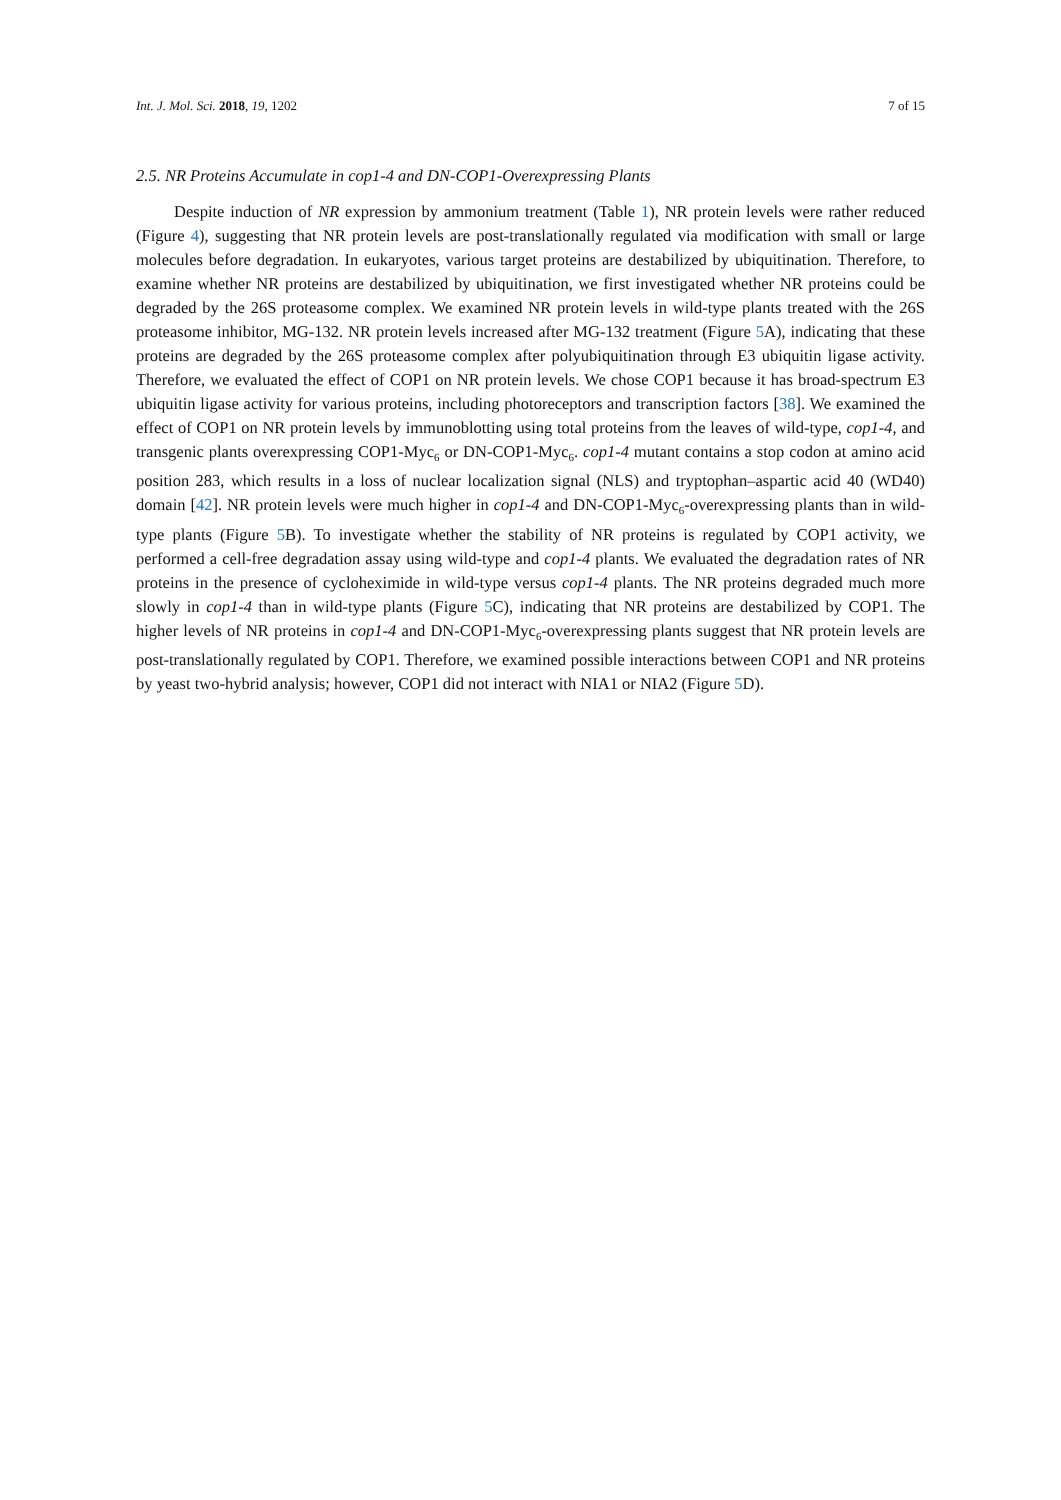Int. J. Mol. Sci. 2018, 19, 1202 7 of 15
2.5. NR Proteins Accumulate in cop1-4 and DN-COP1-Overexpressing Plants
Despite induction of NR expression by ammonium treatment (Table 1), NR protein levels were rather reduced (Figure 4), suggesting that NR protein levels are post-translationally regulated via modification with small or large molecules before degradation. In eukaryotes, various target proteins are destabilized by ubiquitination. Therefore, to examine whether NR proteins are destabilized by ubiquitination, we first investigated whether NR proteins could be degraded by the 26S proteasome complex. We examined NR protein levels in wild-type plants treated with the 26S proteasome inhibitor, MG-132. NR protein levels increased after MG-132 treatment (Figure 5 A), indicating that these proteins are degraded by the 26S proteasome complex after polyubiquitination through E3 ubiquitin ligase activity. Therefore, we evaluated the effect of COP1 on NR protein levels. We chose COP1 because it has broad-spectrum E3 ubiquitin ligase activity for various proteins, including photoreceptors and transcription factors [38]. We examined the effect of COP1 on NR protein levels by immunoblotting using total proteins from the leaves of wild-type, cop1-4, and transgenic plants overexpressing COP1-Myc<sub>6</sub> or DN-COP1-Myc<sub>6</sub>. cop1-4 mutant contains a stop codon at amino acid position 283, which results in a loss of nuclear localization signal (NLS) and tryptophan–aspartic acid 40 (WD40) domain [42]. NR protein levels were much higher in cop1-4 and DN-COP1-Myc<sub>6</sub>-overexpressing plants than in wild-type plants (Figure 5 B). To investigate whether the stability of NR proteins is regulated by COP1 activity, we performed a cell-free degradation assay using wild-type and cop1-4 plants. We evaluated the degradation rates of NR proteins in the presence of cycloheximide in wild-type versus cop1-4 plants. The NR proteins degraded much more slowly in cop1-4 than in wild-type plants (Figure 5 C), indicating that NR proteins are destabilized by COP1. The higher levels of NR proteins in cop1-4 and DN-COP1-Myc<sub>6</sub>-overexpressing plants suggest that NR protein levels are post-translationally regulated by COP1. Therefore, we examined possible interactions between COP1 and NR proteins by yeast two-hybrid analysis; however, COP1 did not interact with NIA1 or NIA2 (Figure 5 D).